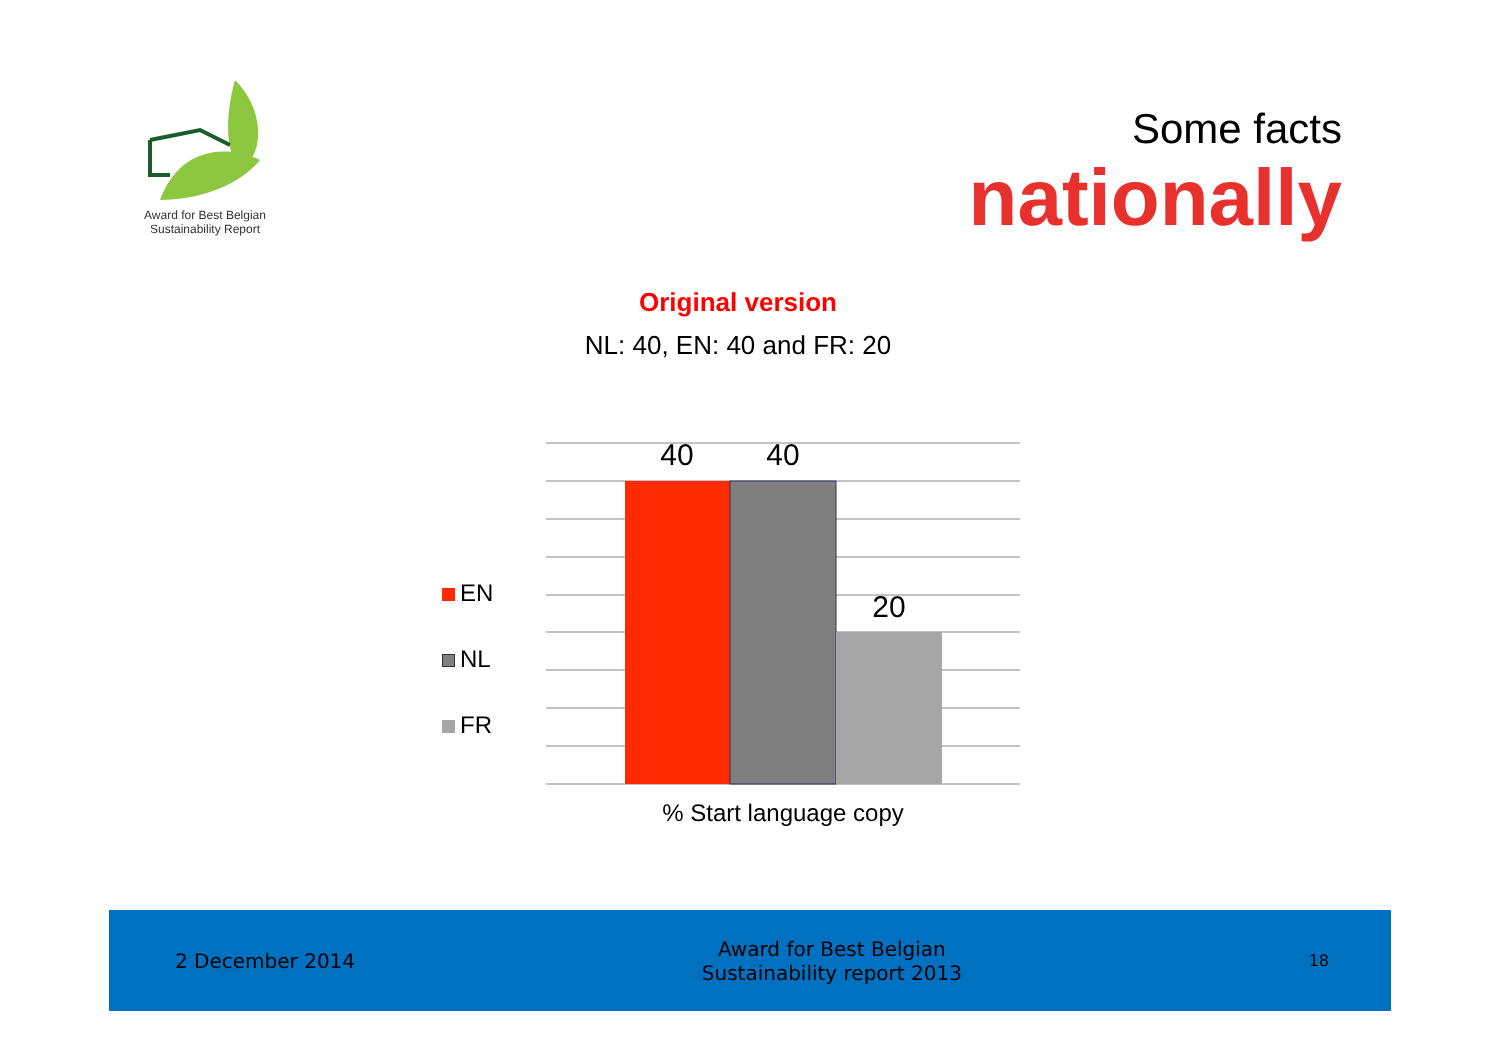Award for Best Belgian
Sustainability Report
Some facts
nationally
Original version
NL: 40, EN: 40 and FR: 20
EN
NL
FR
40
40
20
% Start language copy
2 December 2014
Award for Best Belgian
Sustainability report 2013
18